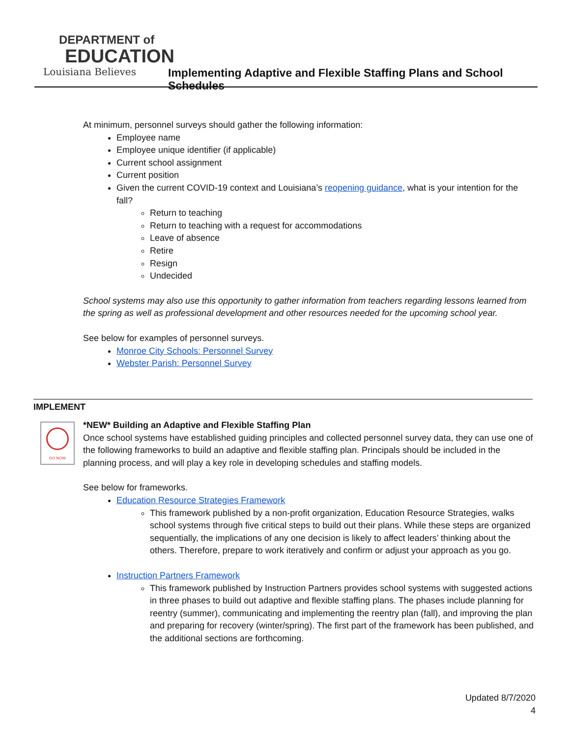DEPARTMENT of
EDUCATION
Louisiana Believes
Implementing Adaptive and Flexible Staffing Plans and School Schedules
At minimum, personnel surveys should gather the following information:
Employee name
Employee unique identifier (if applicable)
Current school assignment
Current position
Given the current COVID-19 context and Louisiana’s reopening guidance, what is your intention for the fall?
Return to teaching
Return to teaching with a request for accommodations
Leave of absence
Retire
Resign
Undecided
School systems may also use this opportunity to gather information from teachers regarding lessons learned from the spring as well as professional development and other resources needed for the upcoming school year.
See below for examples of personnel surveys.
Monroe City Schools: Personnel Survey
Webster Parish: Personnel Survey
IMPLEMENT
DO NOW
*NEW* Building an Adaptive and Flexible Staffing Plan
Once school systems have established guiding principles and collected personnel survey data, they can use one of the following frameworks to build an adaptive and flexible staffing plan. Principals should be included in the planning process, and will play a key role in developing schedules and staffing models.
See below for frameworks.
Education Resource Strategies Framework
This framework published by a non-profit organization, Education Resource Strategies, walks school systems through five critical steps to build out their plans. While these steps are organized sequentially, the implications of any one decision is likely to affect leaders’ thinking about the others. Therefore, prepare to work iteratively and confirm or adjust your approach as you go.
Instruction Partners Framework
This framework published by Instruction Partners provides school systems with suggested actions in three phases to build out adaptive and flexible staffing plans. The phases include planning for reentry (summer), communicating and implementing the reentry plan (fall), and improving the plan and preparing for recovery (winter/spring). The first part of the framework has been published, and the additional sections are forthcoming.
Updated 8/7/2020
4